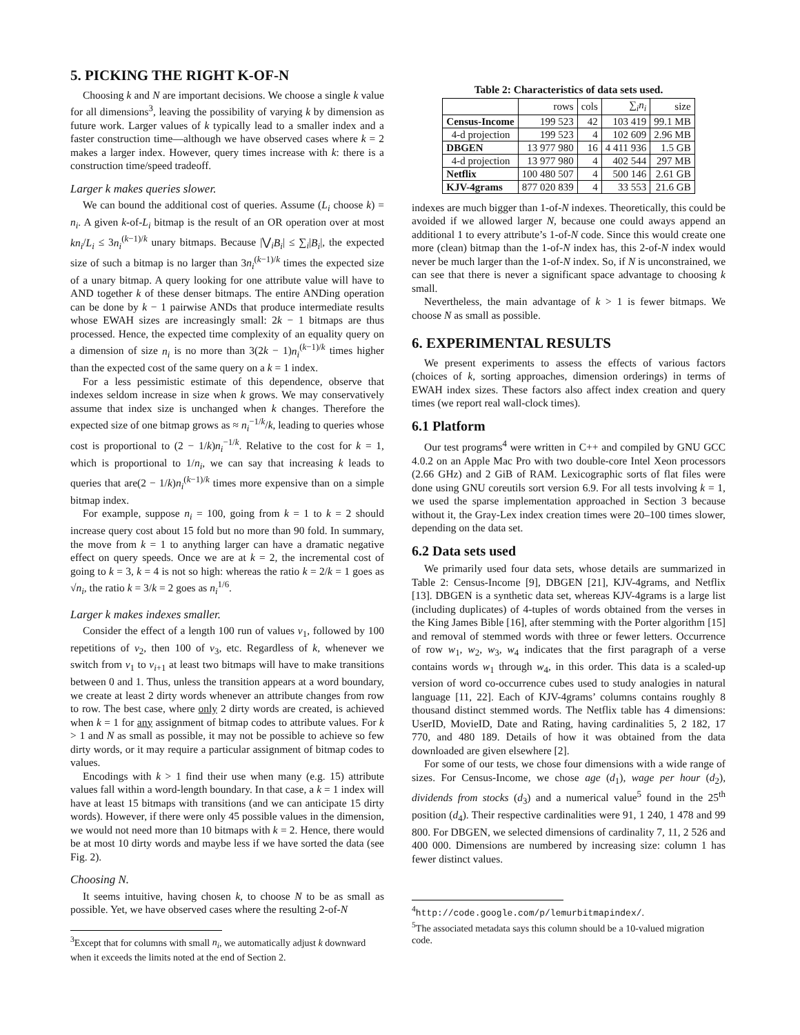5. PICKING THE RIGHT K-OF-N
Choosing k and N are important decisions. We choose a single k value for all dimensions<sup>3</sup>, leaving the possibility of varying k by dimension as future work. Larger values of k typically lead to a smaller index and a faster construction time—although we have observed cases where k = 2 makes a larger index. However, query times increase with k: there is a construction time/speed tradeoff.
Larger k makes queries slower.
We can bound the additional cost of queries. Assume (L<sub>i</sub> choose k) = n<sub>i</sub>. A given k-of-L<sub>i</sub> bitmap is the result of an OR operation over at most kn<sub>i</sub>/L<sub>i</sub> ≤ 3n<sub>i</sub><sup>(k−1)/k</sup> unary bitmaps. Because |⋁<sub>i</sub>B<sub>i</sub>| ≤ ∑<sub>i</sub>|B<sub>i</sub>|, the expected size of such a bitmap is no larger than 3n<sub>i</sub><sup>(k−1)/k</sup> times the expected size of a unary bitmap. A query looking for one attribute value will have to AND together k of these denser bitmaps. The entire ANDing operation can be done by k − 1 pairwise ANDs that produce intermediate results whose EWAH sizes are increasingly small: 2k − 1 bitmaps are thus processed. Hence, the expected time complexity of an equality query on a dimension of size n<sub>i</sub> is no more than 3(2k − 1)n<sub>i</sub><sup>(k−1)/k</sup> times higher than the expected cost of the same query on a k = 1 index.
For a less pessimistic estimate of this dependence, observe that indexes seldom increase in size when k grows. We may conservatively assume that index size is unchanged when k changes. Therefore the expected size of one bitmap grows as ≈ n<sub>i</sub><sup>−1/k</sup>/k, leading to queries whose cost is proportional to (2 − 1/k)n<sub>i</sub><sup>−1/k</sup>. Relative to the cost for k = 1, which is proportional to 1/n<sub>i</sub>, we can say that increasing k leads to queries that are(2 − 1/k)n<sub>i</sub><sup>(k−1)/k</sup> times more expensive than on a simple bitmap index.
For example, suppose n<sub>i</sub> = 100, going from k = 1 to k = 2 should increase query cost about 15 fold but no more than 90 fold. In summary, the move from k = 1 to anything larger can have a dramatic negative effect on query speeds. Once we are at k = 2, the incremental cost of going to k = 3, k = 4 is not so high: whereas the ratio k = 2/k = 1 goes as √n<sub>i</sub>, the ratio k = 3/k = 2 goes as n<sub>i</sub><sup>1/6</sup>.
Larger k makes indexes smaller.
Consider the effect of a length 100 run of values v<sub>1</sub>, followed by 100 repetitions of v<sub>2</sub>, then 100 of v<sub>3</sub>, etc. Regardless of k, whenever we switch from v<sub>1</sub> to v<sub>i+1</sub> at least two bitmaps will have to make transitions between 0 and 1. Thus, unless the transition appears at a word boundary, we create at least 2 dirty words whenever an attribute changes from row to row. The best case, where only 2 dirty words are created, is achieved when k = 1 for any assignment of bitmap codes to attribute values. For k > 1 and N as small as possible, it may not be possible to achieve so few dirty words, or it may require a particular assignment of bitmap codes to values.
Encodings with k > 1 find their use when many (e.g. 15) attribute values fall within a word-length boundary. In that case, a k = 1 index will have at least 15 bitmaps with transitions (and we can anticipate 15 dirty words). However, if there were only 45 possible values in the dimension, we would not need more than 10 bitmaps with k = 2. Hence, there would be at most 10 dirty words and maybe less if we have sorted the data (see Fig. 2).
Choosing N.
It seems intuitive, having chosen k, to choose N to be as small as possible. Yet, we have observed cases where the resulting 2-of-N
<sup>3</sup> Except that for columns with small n<sub>i</sub>, we automatically adjust k downward when it exceeds the limits noted at the end of Section 2.
Table 2: Characteristics of data sets used.
| | rows | cols | ∑<sub>i</sub> n<sub>i</sub> | size |
| --- | --- | --- | --- | --- |
| Census-Income | 199 523 | 42 | 103 419 | 99.1 MB |
| 4-d projection | 199 523 | 4 | 102 609 | 2.96 MB |
| DBGEN | 13 977 980 | 16 | 4 411 936 | 1.5 GB |
| 4-d projection | 13 977 980 | 4 | 402 544 | 297 MB |
| Netflix | 100 480 507 | 4 | 500 146 | 2.61 GB |
| KJV-4grams | 877 020 839 | 4 | 33 553 | 21.6 GB |
indexes are much bigger than 1-of-N indexes. Theoretically, this could be avoided if we allowed larger N, because one could aways append an additional 1 to every attribute’s 1-of-N code. Since this would create one more (clean) bitmap than the 1-of-N index has, this 2-of-N index would never be much larger than the 1-of-N index. So, if N is unconstrained, we can see that there is never a significant space advantage to choosing k small.
Nevertheless, the main advantage of k > 1 is fewer bitmaps. We choose N as small as possible.
6. EXPERIMENTAL RESULTS
We present experiments to assess the effects of various factors (choices of k, sorting approaches, dimension orderings) in terms of EWAH index sizes. These factors also affect index creation and query times (we report real wall-clock times).
6.1 Platform
Our test programs<sup>4</sup> were written in C++ and compiled by GNU GCC 4.0.2 on an Apple Mac Pro with two double-core Intel Xeon processors (2.66 GHz) and 2 GiB of RAM. Lexicographic sorts of flat files were done using GNU coreutils sort version 6.9. For all tests involving k = 1, we used the sparse implementation approached in Section 3 because without it, the Gray-Lex index creation times were 20–100 times slower, depending on the data set.
6.2 Data sets used
We primarily used four data sets, whose details are summarized in Table 2: Census-Income [9], DBGEN [21], KJV-4grams, and Netflix [13]. DBGEN is a synthetic data set, whereas KJV-4grams is a large list (including duplicates) of 4-tuples of words obtained from the verses in the King James Bible [16], after stemming with the Porter algorithm [15] and removal of stemmed words with three or fewer letters. Occurrence of row w<sub>1</sub>, w<sub>2</sub>, w<sub>3</sub>, w<sub>4</sub> indicates that the first paragraph of a verse contains words w<sub>1</sub> through w<sub>4</sub>, in this order. This data is a scaled-up version of word co-occurrence cubes used to study analogies in natural language [11, 22]. Each of KJV-4grams’ columns contains roughly 8 thousand distinct stemmed words. The Netflix table has 4 dimensions: UserID, MovieID, Date and Rating, having cardinalities 5, 2 182, 17 770, and 480 189. Details of how it was obtained from the data downloaded are given elsewhere [2].
For some of our tests, we chose four dimensions with a wide range of sizes. For Census-Income, we chose age (d<sub>1</sub>), wage per hour (d<sub>2</sub>), dividends from stocks (d<sub>3</sub>) and a numerical value<sup>5</sup> found in the 25<sup>th</sup> position (d<sub>4</sub>). Their respective cardinalities were 91, 1 240, 1 478 and 99 800. For DBGEN, we selected dimensions of cardinality 7, 11, 2 526 and 400 000. Dimensions are numbered by increasing size: column 1 has fewer distinct values.
<sup>4</sup> http://code.google.com/p/lemurbitmapindex/.
<sup>5</sup> The associated metadata says this column should be a 10-valued migration code.